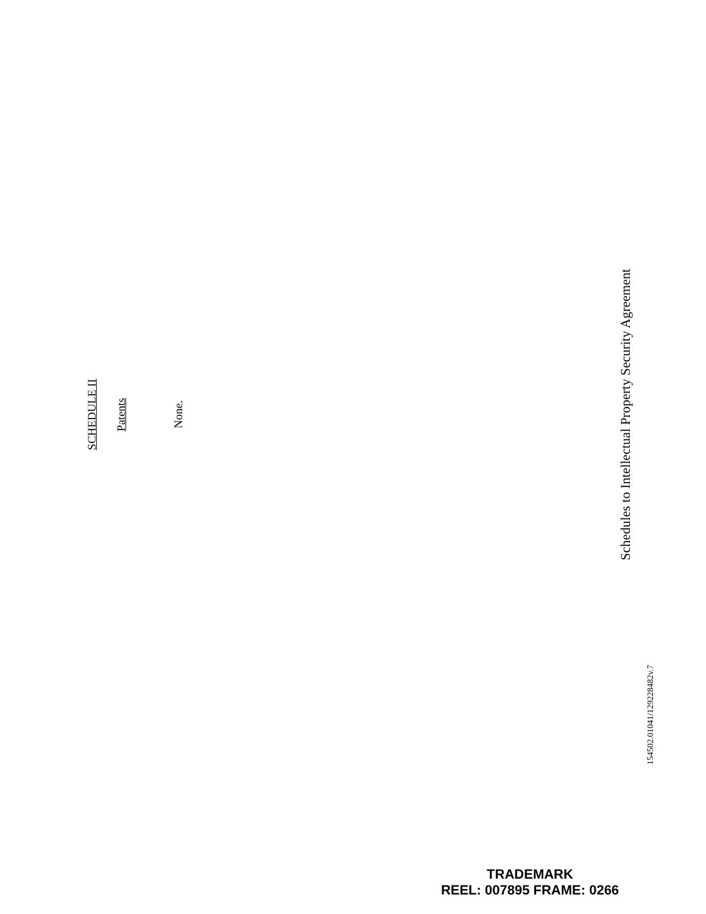SCHEDULE II
Patents
None.
Schedules to Intellectual Property Security Agreement
154502.01041/129228482v.7
TRADEMARK
REEL: 007895 FRAME: 0266